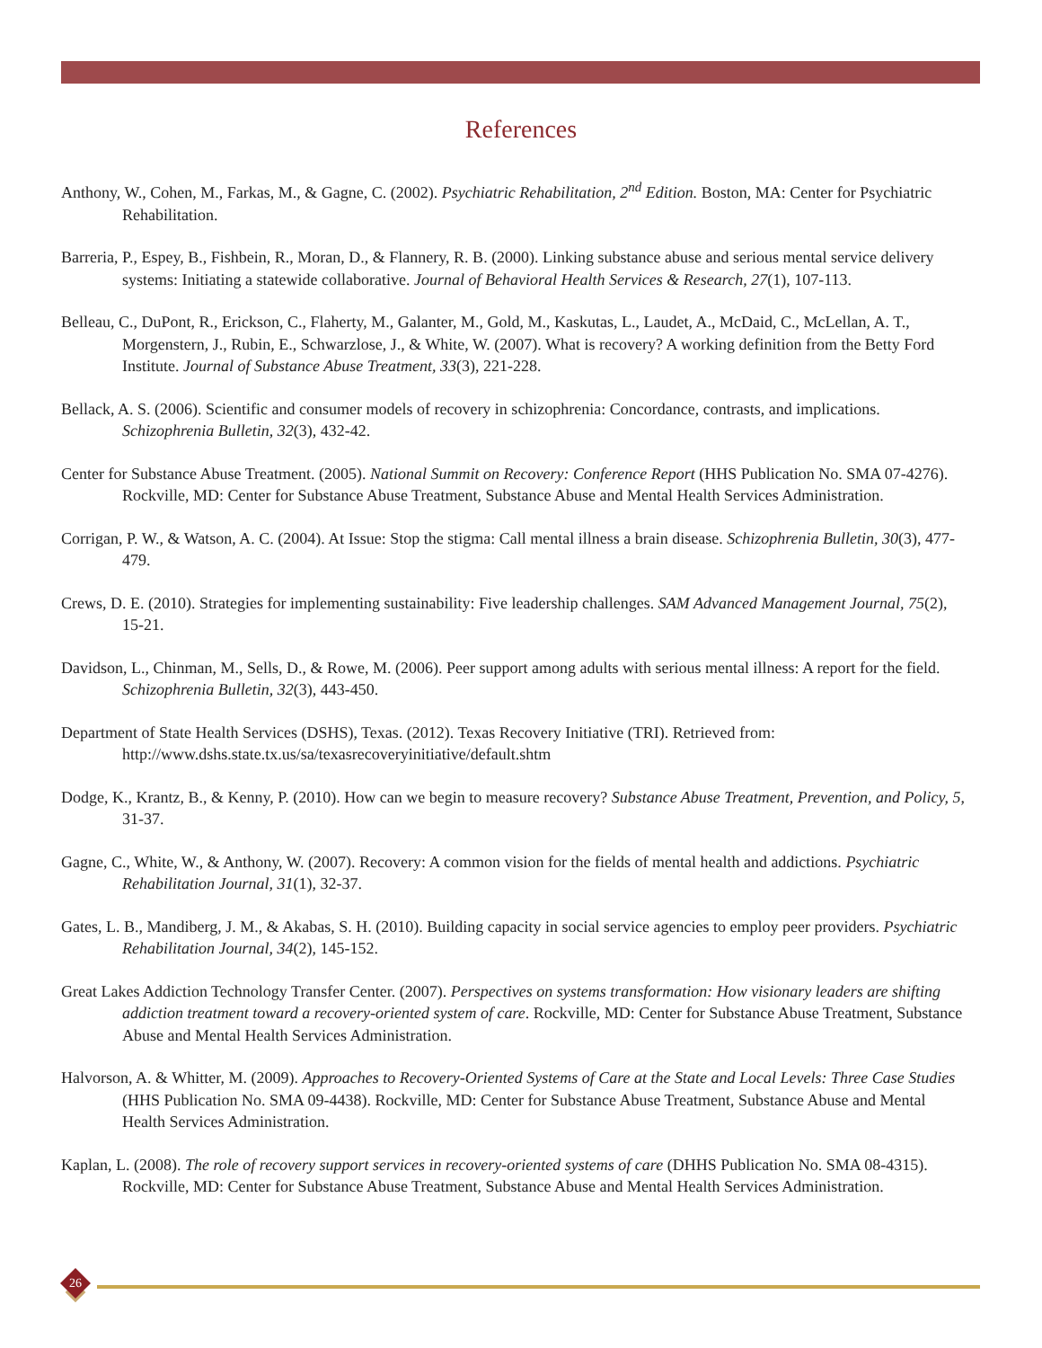References
Anthony, W., Cohen, M., Farkas, M., & Gagne, C. (2002). Psychiatric Rehabilitation, 2<sup>nd</sup> Edition. Boston, MA: Center for Psychiatric Rehabilitation.
Barreria, P., Espey, B., Fishbein, R., Moran, D., & Flannery, R. B. (2000). Linking substance abuse and serious mental service delivery systems: Initiating a statewide collaborative. Journal of Behavioral Health Services & Research, 27(1), 107-113.
Belleau, C., DuPont, R., Erickson, C., Flaherty, M., Galanter, M., Gold, M., Kaskutas, L., Laudet, A., McDaid, C., McLellan, A. T., Morgenstern, J., Rubin, E., Schwarzlose, J., & White, W. (2007). What is recovery? A working definition from the Betty Ford Institute. Journal of Substance Abuse Treatment, 33(3), 221-228.
Bellack, A. S. (2006). Scientific and consumer models of recovery in schizophrenia: Concordance, contrasts, and implications. Schizophrenia Bulletin, 32(3), 432-42.
Center for Substance Abuse Treatment. (2005). National Summit on Recovery: Conference Report (HHS Publication No. SMA 07-4276). Rockville, MD: Center for Substance Abuse Treatment, Substance Abuse and Mental Health Services Administration.
Corrigan, P. W., & Watson, A. C. (2004). At Issue: Stop the stigma: Call mental illness a brain disease. Schizophrenia Bulletin, 30(3), 477-479.
Crews, D. E. (2010). Strategies for implementing sustainability: Five leadership challenges. SAM Advanced Management Journal, 75(2), 15-21.
Davidson, L., Chinman, M., Sells, D., & Rowe, M. (2006). Peer support among adults with serious mental illness: A report for the field. Schizophrenia Bulletin, 32(3), 443-450.
Department of State Health Services (DSHS), Texas. (2012). Texas Recovery Initiative (TRI). Retrieved from: http://www.dshs.state.tx.us/sa/texasrecoveryinitiative/default.shtm
Dodge, K., Krantz, B., & Kenny, P. (2010). How can we begin to measure recovery? Substance Abuse Treatment, Prevention, and Policy, 5, 31-37.
Gagne, C., White, W., & Anthony, W. (2007). Recovery: A common vision for the fields of mental health and addictions. Psychiatric Rehabilitation Journal, 31(1), 32-37.
Gates, L. B., Mandiberg, J. M., & Akabas, S. H. (2010). Building capacity in social service agencies to employ peer providers. Psychiatric Rehabilitation Journal, 34(2), 145-152.
Great Lakes Addiction Technology Transfer Center. (2007). Perspectives on systems transformation: How visionary leaders are shifting addiction treatment toward a recovery-oriented system of care. Rockville, MD: Center for Substance Abuse Treatment, Substance Abuse and Mental Health Services Administration.
Halvorson, A. & Whitter, M. (2009). Approaches to Recovery-Oriented Systems of Care at the State and Local Levels: Three Case Studies (HHS Publication No. SMA 09-4438). Rockville, MD: Center for Substance Abuse Treatment, Substance Abuse and Mental Health Services Administration.
Kaplan, L. (2008). The role of recovery support services in recovery-oriented systems of care (DHHS Publication No. SMA 08-4315). Rockville, MD: Center for Substance Abuse Treatment, Substance Abuse and Mental Health Services Administration.
26